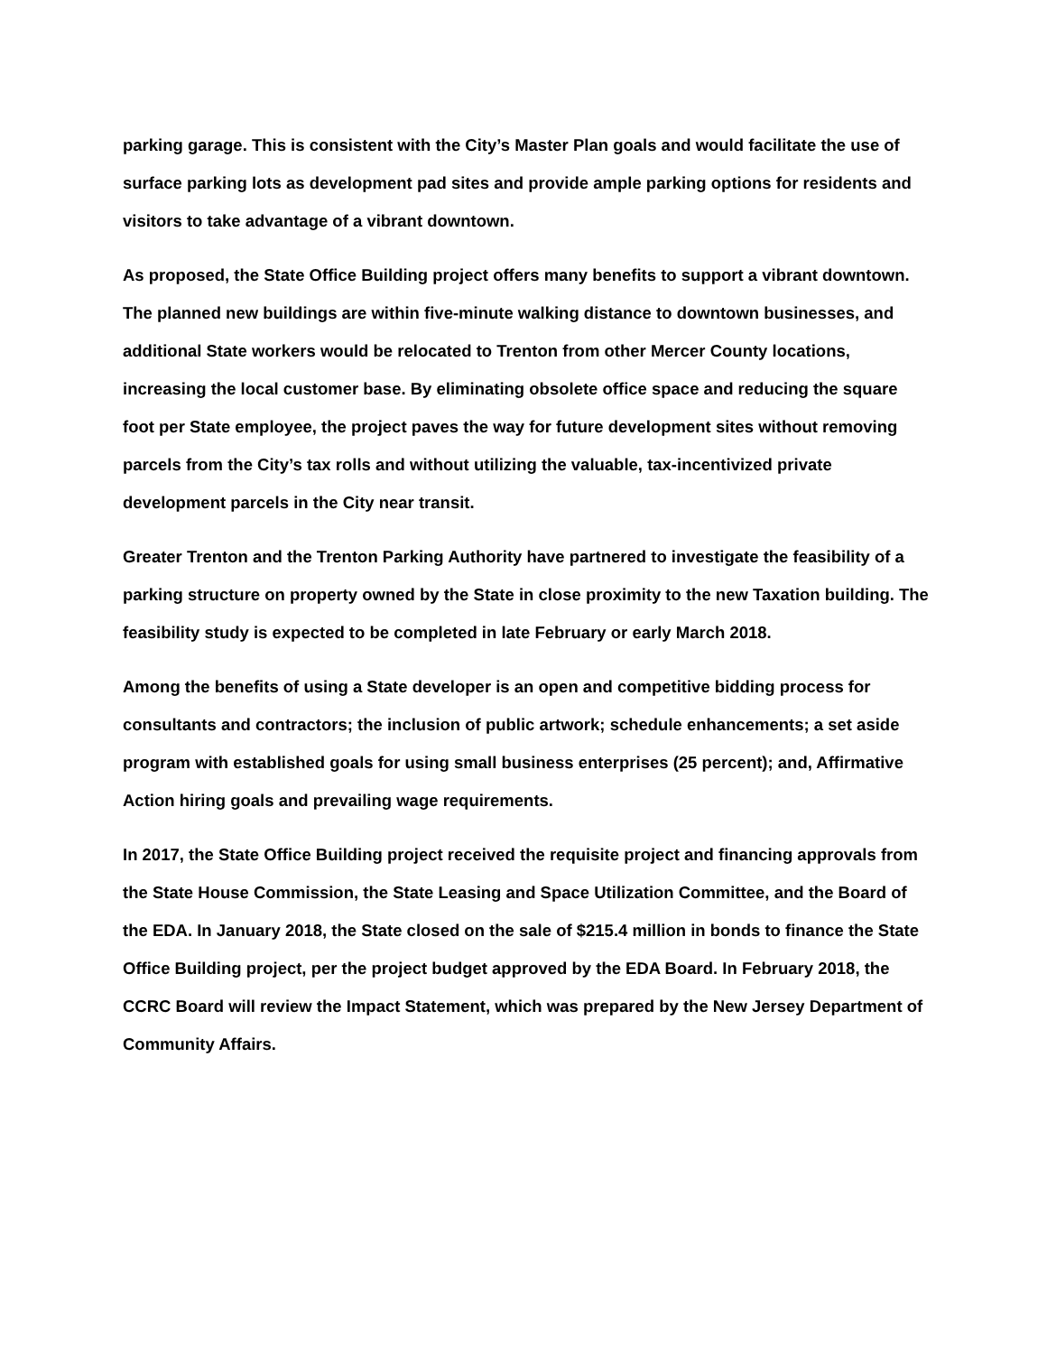parking garage. This is consistent with the City’s Master Plan goals and would facilitate the use of surface parking lots as development pad sites and provide ample parking options for residents and visitors to take advantage of a vibrant downtown.
As proposed, the State Office Building project offers many benefits to support a vibrant downtown. The planned new buildings are within five-minute walking distance to downtown businesses, and additional State workers would be relocated to Trenton from other Mercer County locations, increasing the local customer base. By eliminating obsolete office space and reducing the square foot per State employee, the project paves the way for future development sites without removing parcels from the City’s tax rolls and without utilizing the valuable, tax-incentivized private development parcels in the City near transit.
Greater Trenton and the Trenton Parking Authority have partnered to investigate the feasibility of a parking structure on property owned by the State in close proximity to the new Taxation building. The feasibility study is expected to be completed in late February or early March 2018.
Among the benefits of using a State developer is an open and competitive bidding process for consultants and contractors; the inclusion of public artwork; schedule enhancements; a set aside program with established goals for using small business enterprises (25 percent); and, Affirmative Action hiring goals and prevailing wage requirements.
In 2017, the State Office Building project received the requisite project and financing approvals from the State House Commission, the State Leasing and Space Utilization Committee, and the Board of the EDA. In January 2018, the State closed on the sale of $215.4 million in bonds to finance the State Office Building project, per the project budget approved by the EDA Board. In February 2018, the CCRC Board will review the Impact Statement, which was prepared by the New Jersey Department of Community Affairs.